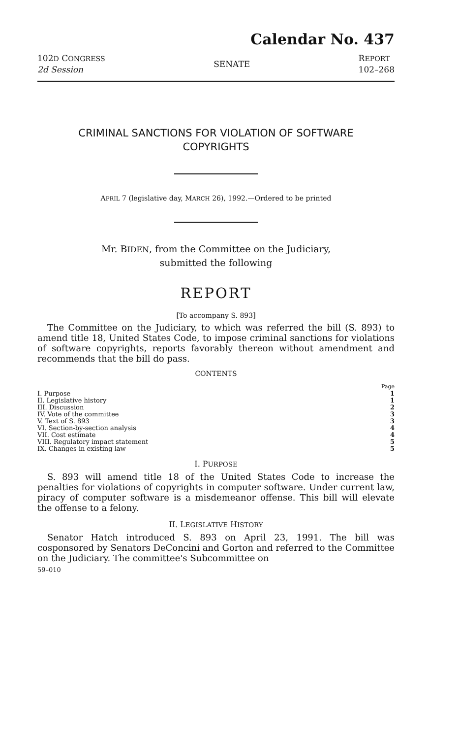Calendar No. 437
102D CONGRESS
2d Session
SENATE
REPORT
102–268
CRIMINAL SANCTIONS FOR VIOLATION OF SOFTWARE
COPYRIGHTS
APRIL 7 (legislative day, MARCH 26), 1992.—Ordered to be printed
Mr. BIDEN, from the Committee on the Judiciary,
submitted the following
REPORT
[To accompany S. 893]
The Committee on the Judiciary, to which was referred the bill (S. 893) to amend title 18, United States Code, to impose criminal sanctions for violations of software copyrights, reports favorably thereon without amendment and recommends that the bill do pass.
CONTENTS
| | Page |
| I. Purpose | 1 |
| II. Legislative history | 1 |
| III. Discussion | 2 |
| IV. Vote of the committee | 3 |
| V. Text of S. 893 | 3 |
| VI. Section-by-section analysis | 4 |
| VII. Cost estimate | 4 |
| VIII. Regulatory impact statement | 5 |
| IX. Changes in existing law | 5 |
I. PURPOSE
S. 893 will amend title 18 of the United States Code to increase the penalties for violations of copyrights in computer software. Under current law, piracy of computer software is a misdemeanor offense. This bill will elevate the offense to a felony.
II. LEGISLATIVE HISTORY
Senator Hatch introduced S. 893 on April 23, 1991. The bill was cosponsored by Senators DeConcini and Gorton and referred to the Committee on the Judiciary. The committee's Subcommittee on
59–010